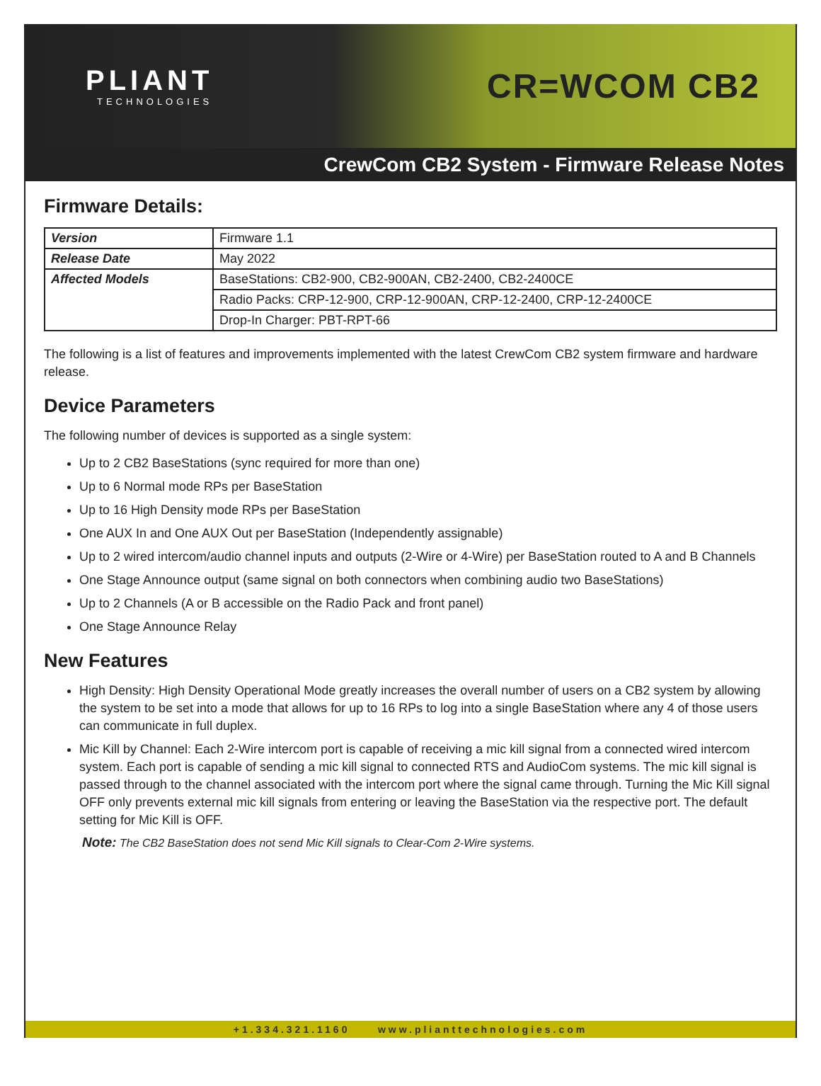PLIANT
TECHNOLOGIES
CR=WCOM CB2
CrewCom CB2 System - Firmware Release Notes
Firmware Details:
| Version | Firmware 1.1 |
| Release Date | May 2022 |
| Affected Models | BaseStations: CB2-900, CB2-900AN, CB2-2400, CB2-2400CE |
| | Radio Packs: CRP-12-900, CRP-12-900AN, CRP-12-2400, CRP-12-2400CE |
| | Drop-In Charger: PBT-RPT-66 |
The following is a list of features and improvements implemented with the latest CrewCom CB2 system firmware and hardware release.
Device Parameters
The following number of devices is supported as a single system:
Up to 2 CB2 BaseStations (sync required for more than one)
Up to 6 Normal mode RPs per BaseStation
Up to 16 High Density mode RPs per BaseStation
One AUX In and One AUX Out per BaseStation (Independently assignable)
Up to 2 wired intercom/audio channel inputs and outputs (2-Wire or 4-Wire) per BaseStation routed to A and B Channels
One Stage Announce output (same signal on both connectors when combining audio two BaseStations)
Up to 2 Channels (A or B accessible on the Radio Pack and front panel)
One Stage Announce Relay
New Features
High Density: High Density Operational Mode greatly increases the overall number of users on a CB2 system by allowing the system to be set into a mode that allows for up to 16 RPs to log into a single BaseStation where any 4 of those users can communicate in full duplex.
Mic Kill by Channel: Each 2-Wire intercom port is capable of receiving a mic kill signal from a connected wired intercom system. Each port is capable of sending a mic kill signal to connected RTS and AudioCom systems. The mic kill signal is passed through to the channel associated with the intercom port where the signal came through. Turning the Mic Kill signal OFF only prevents external mic kill signals from entering or leaving the BaseStation via the respective port. The default setting for Mic Kill is OFF.
Note: The CB2 BaseStation does not send Mic Kill signals to Clear-Com 2-Wire systems.
+1.334.321.1160 www.plianttechnologies.com